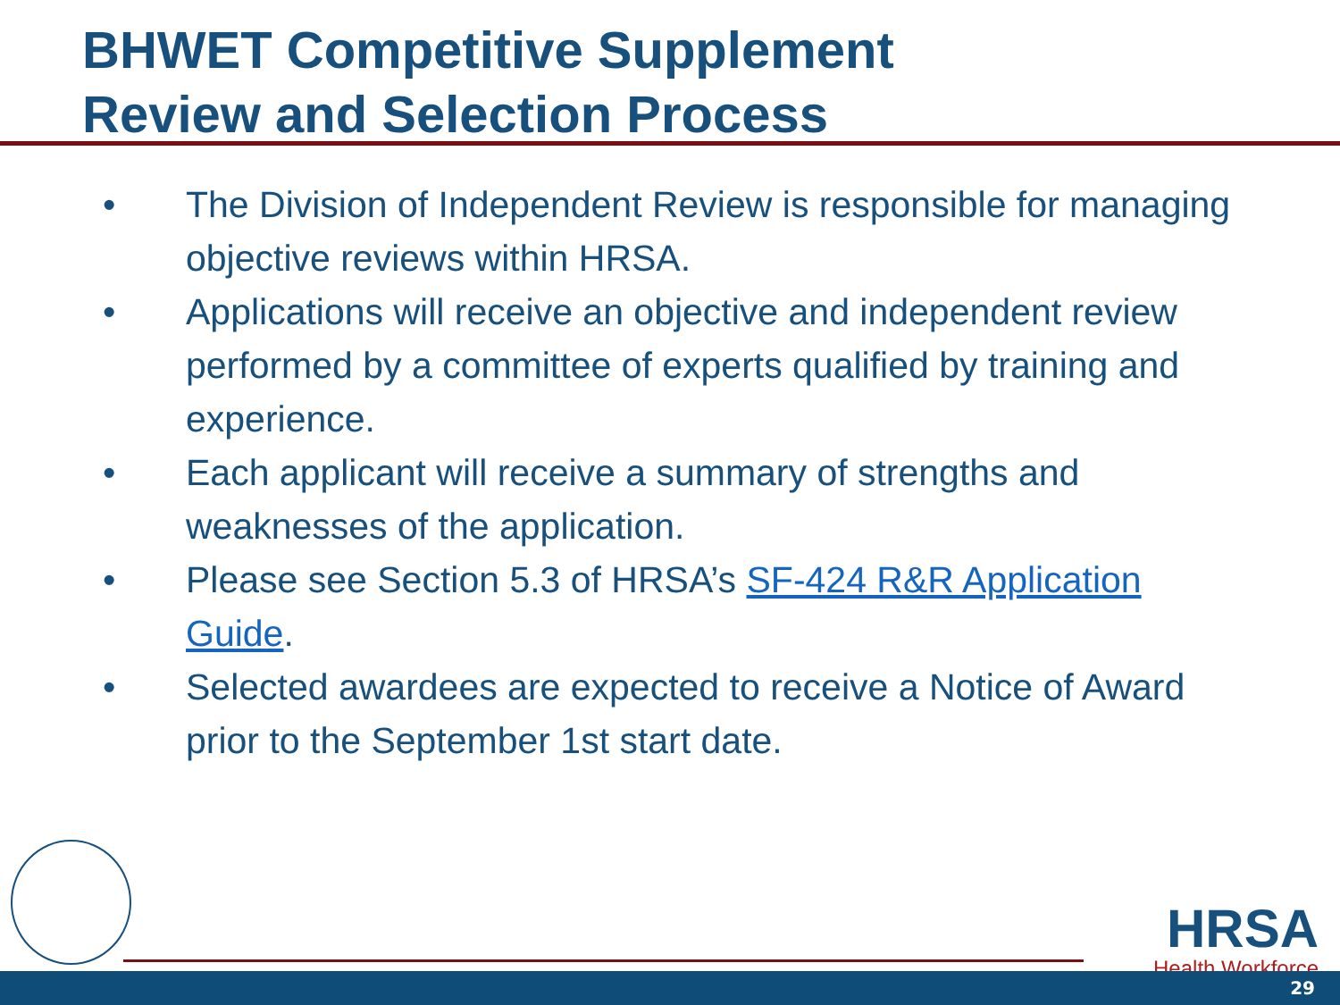BHWET Competitive Supplement
Review and Selection Process
• The Division of Independent Review is responsible for managing objective reviews within HRSA.
• Applications will receive an objective and independent review performed by a committee of experts qualified by training and experience.
• Each applicant will receive a summary of strengths and weaknesses of the application.
• Please see Section 5.3 of HRSA’s SF-424 R&R Application Guide.
• Selected awardees are expected to receive a Notice of Award prior to the September 1st start date.
HRSA
Health Workforce
29